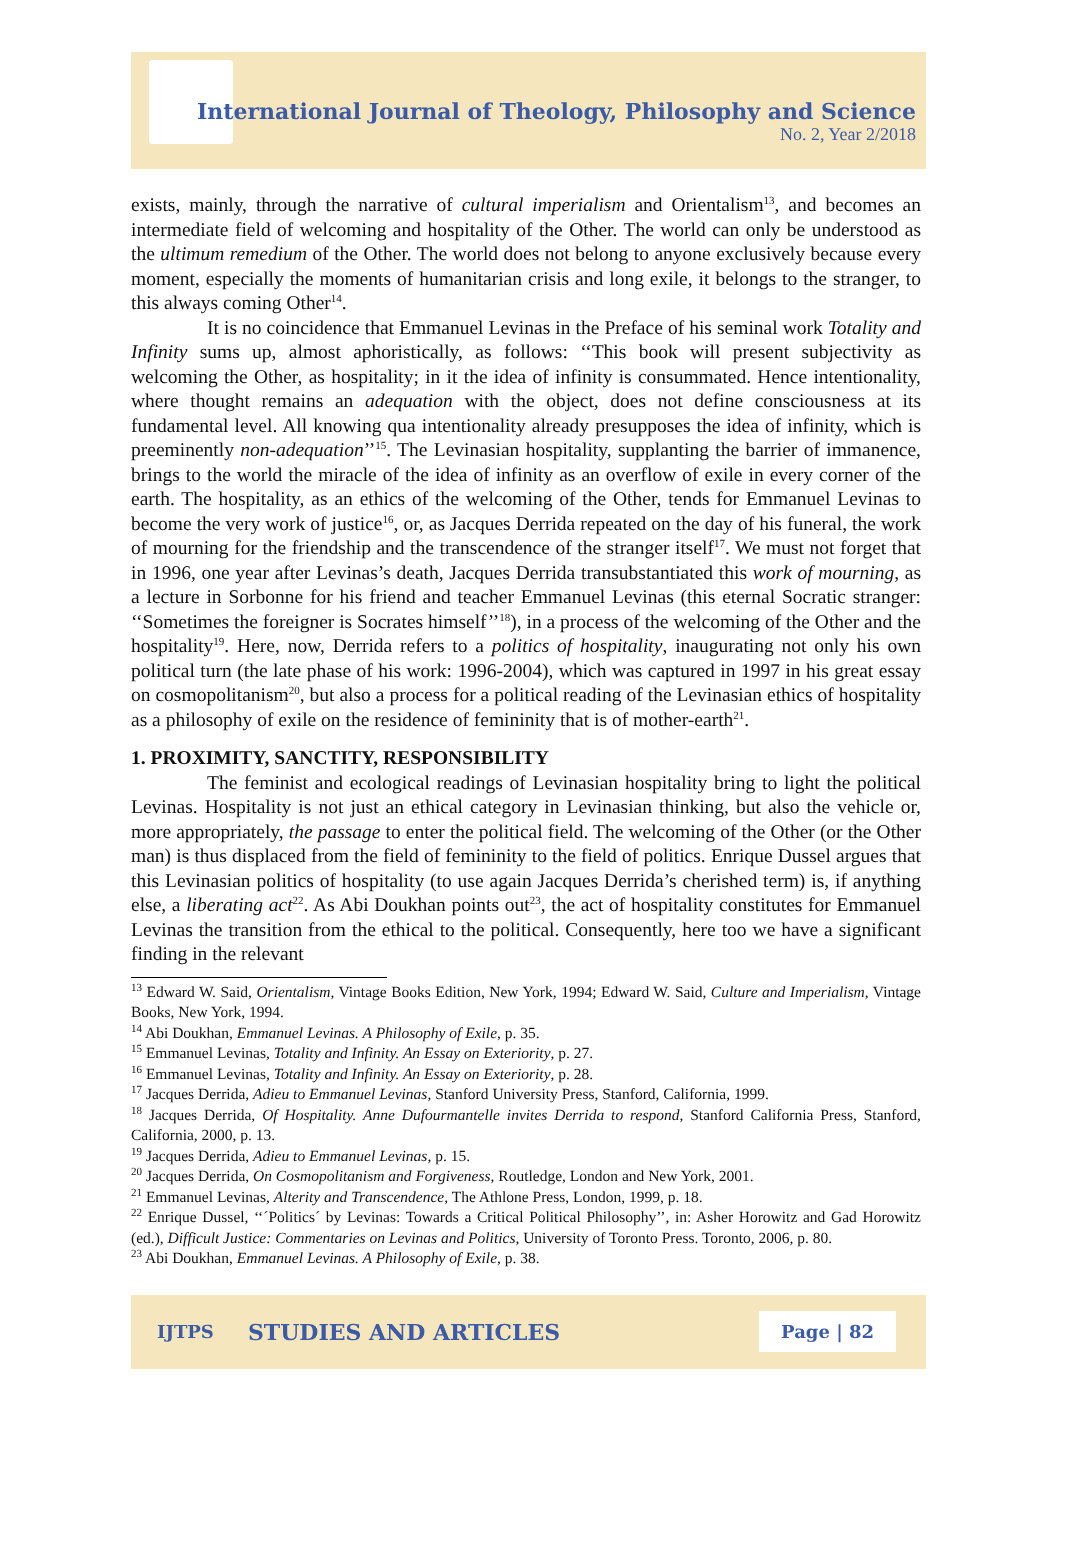International Journal of Theology, Philosophy and Science
No. 2, Year 2/2018
exists, mainly, through the narrative of cultural imperialism and Orientalism<sup>13</sup>, and becomes an intermediate field of welcoming and hospitality of the Other. The world can only be understood as the ultimum remedium of the Other. The world does not belong to anyone exclusively because every moment, especially the moments of humanitarian crisis and long exile, it belongs to the stranger, to this always coming Other<sup>14</sup>.
It is no coincidence that Emmanuel Levinas in the Preface of his seminal work Totality and Infinity sums up, almost aphoristically, as follows: ‘‘This book will present subjectivity as welcoming the Other, as hospitality; in it the idea of infinity is consummated. Hence intentionality, where thought remains an adequation with the object, does not define consciousness at its fundamental level. All knowing qua intentionality already presupposes the idea of infinity, which is preeminently non-adequation’’<sup>15</sup>. The Levinasian hospitality, supplanting the barrier of immanence, brings to the world the miracle of the idea of infinity as an overflow of exile in every corner of the earth. The hospitality, as an ethics of the welcoming of the Other, tends for Emmanuel Levinas to become the very work of justice<sup>16</sup>, or, as Jacques Derrida repeated on the day of his funeral, the work of mourning for the friendship and the transcendence of the stranger itself<sup>17</sup>. We must not forget that in 1996, one year after Levinas’s death, Jacques Derrida transubstantiated this work of mourning, as a lecture in Sorbonne for his friend and teacher Emmanuel Levinas (this eternal Socratic stranger: ‘‘Sometimes the foreigner is Socrates himself’’<sup>18</sup>), in a process of the welcoming of the Other and the hospitality<sup>19</sup>. Here, now, Derrida refers to a politics of hospitality, inaugurating not only his own political turn (the late phase of his work: 1996-2004), which was captured in 1997 in his great essay on cosmopolitanism<sup>20</sup>, but also a process for a political reading of the Levinasian ethics of hospitality as a philosophy of exile on the residence of femininity that is of mother-earth<sup>21</sup>.
1. PROXIMITY, SANCTITY, RESPONSIBILITY
The feminist and ecological readings of Levinasian hospitality bring to light the political Levinas. Hospitality is not just an ethical category in Levinasian thinking, but also the vehicle or, more appropriately, the passage to enter the political field. The welcoming of the Other (or the Other man) is thus displaced from the field of femininity to the field of politics. Enrique Dussel argues that this Levinasian politics of hospitality (to use again Jacques Derrida’s cherished term) is, if anything else, a liberating act<sup>22</sup>. As Abi Doukhan points out<sup>23</sup>, the act of hospitality constitutes for Emmanuel Levinas the transition from the ethical to the political. Consequently, here too we have a significant finding in the relevant
<sup>13</sup> Edward W. Said, Orientalism, Vintage Books Edition, New York, 1994; Edward W. Said, Culture and Imperialism, Vintage Books, New York, 1994.
<sup>14</sup> Abi Doukhan, Emmanuel Levinas. A Philosophy of Exile, p. 35.
<sup>15</sup> Emmanuel Levinas, Totality and Infinity. An Essay on Exteriority, p. 27.
<sup>16</sup> Emmanuel Levinas, Totality and Infinity. An Essay on Exteriority, p. 28.
<sup>17</sup> Jacques Derrida, Adieu to Emmanuel Levinas, Stanford University Press, Stanford, California, 1999.
<sup>18</sup> Jacques Derrida, Of Hospitality. Anne Dufourmantelle invites Derrida to respond, Stanford California Press, Stanford, California, 2000, p. 13.
<sup>19</sup> Jacques Derrida, Adieu to Emmanuel Levinas, p. 15.
<sup>20</sup> Jacques Derrida, On Cosmopolitanism and Forgiveness, Routledge, London and New York, 2001.
<sup>21</sup> Emmanuel Levinas, Alterity and Transcendence, The Athlone Press, London, 1999, p. 18.
<sup>22</sup> Enrique Dussel, ‘‘´Politics´ by Levinas: Towards a Critical Political Philosophy’’, in: Asher Horowitz and Gad Horowitz (ed.), Difficult Justice: Commentaries on Levinas and Politics, University of Toronto Press. Toronto, 2006, p. 80.
<sup>23</sup> Abi Doukhan, Emmanuel Levinas. A Philosophy of Exile, p. 38.
IJTPS STUDIES AND ARTICLES Page | 82